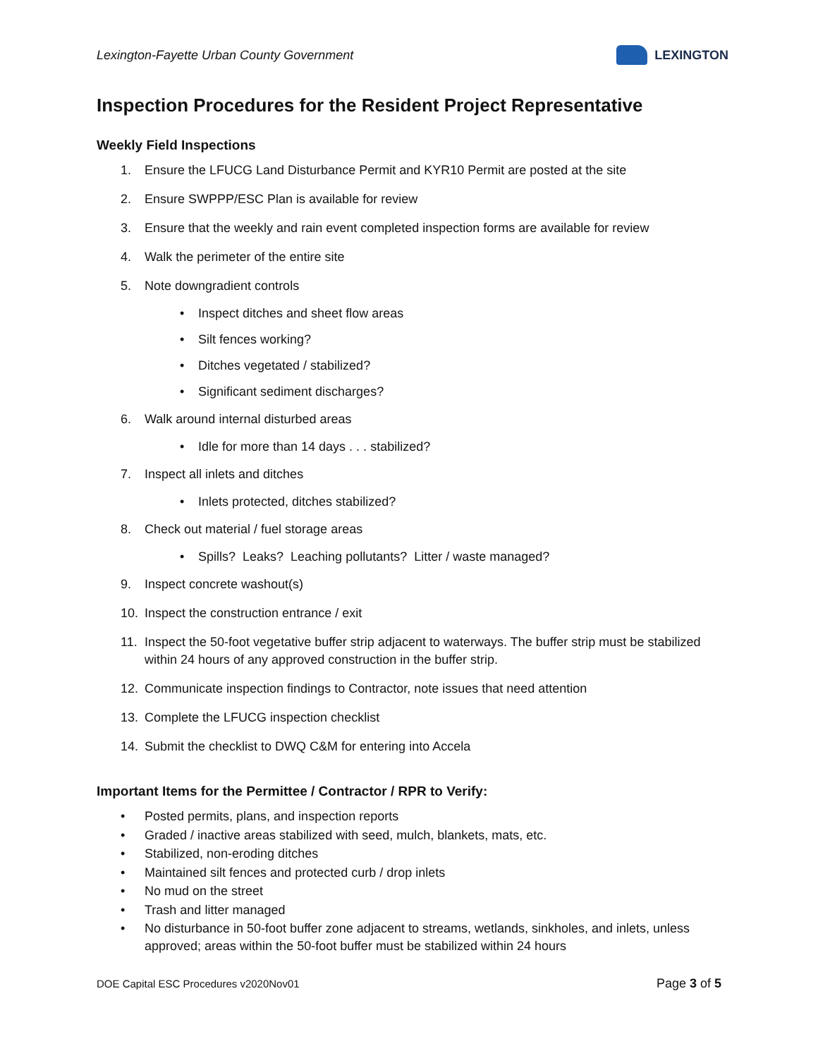Lexington-Fayette Urban County Government
LEXINGTON
Inspection Procedures for the Resident Project Representative
Weekly Field Inspections
1. Ensure the LFUCG Land Disturbance Permit and KYR10 Permit are posted at the site
2. Ensure SWPPP/ESC Plan is available for review
3. Ensure that the weekly and rain event completed inspection forms are available for review
4. Walk the perimeter of the entire site
5. Note downgradient controls
• Inspect ditches and sheet flow areas
• Silt fences working?
• Ditches vegetated / stabilized?
• Significant sediment discharges?
6. Walk around internal disturbed areas
• Idle for more than 14 days . . . stabilized?
7. Inspect all inlets and ditches
• Inlets protected, ditches stabilized?
8. Check out material / fuel storage areas
• Spills? Leaks? Leaching pollutants? Litter / waste managed?
9. Inspect concrete washout(s)
10. Inspect the construction entrance / exit
11. Inspect the 50-foot vegetative buffer strip adjacent to waterways. The buffer strip must be stabilized within 24 hours of any approved construction in the buffer strip.
12. Communicate inspection findings to Contractor, note issues that need attention
13. Complete the LFUCG inspection checklist
14. Submit the checklist to DWQ C&M for entering into Accela
Important Items for the Permittee / Contractor / RPR to Verify:
• Posted permits, plans, and inspection reports
• Graded / inactive areas stabilized with seed, mulch, blankets, mats, etc.
• Stabilized, non-eroding ditches
• Maintained silt fences and protected curb / drop inlets
• No mud on the street
• Trash and litter managed
• No disturbance in 50-foot buffer zone adjacent to streams, wetlands, sinkholes, and inlets, unless approved; areas within the 50-foot buffer must be stabilized within 24 hours
DOE Capital ESC Procedures v2020Nov01 Page 3 of 5